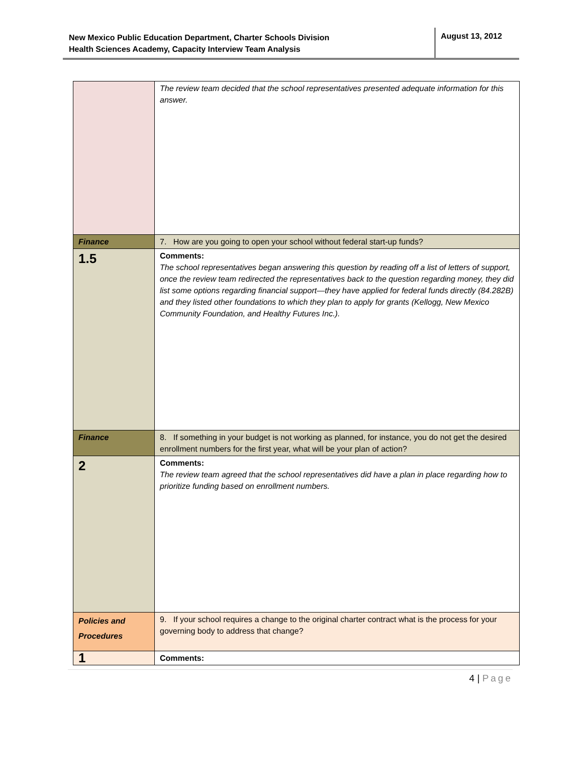New Mexico Public Education Department, Charter Schools Division
Health Sciences Academy, Capacity Interview Team Analysis
August 13, 2012
| | The review team decided that the school representatives presented adequate information for this answer. |
| Finance | 7. How are you going to open your school without federal start-up funds? |
| 1.5 | Comments: The school representatives began answering this question by reading off a list of letters of support, once the review team redirected the representatives back to the question regarding money, they did list some options regarding financial support—they have applied for federal funds directly (84.282B) and they listed other foundations to which they plan to apply for grants (Kellogg, New Mexico Community Foundation, and Healthy Futures Inc.). |
| Finance | 8. If something in your budget is not working as planned, for instance, you do not get the desired enrollment numbers for the first year, what will be your plan of action? |
| 2 | Comments: The review team agreed that the school representatives did have a plan in place regarding how to prioritize funding based on enrollment numbers. |
| Policies and Procedures | 9. If your school requires a change to the original charter contract what is the process for your governing body to address that change? |
| 1 | Comments: |
4 | Page